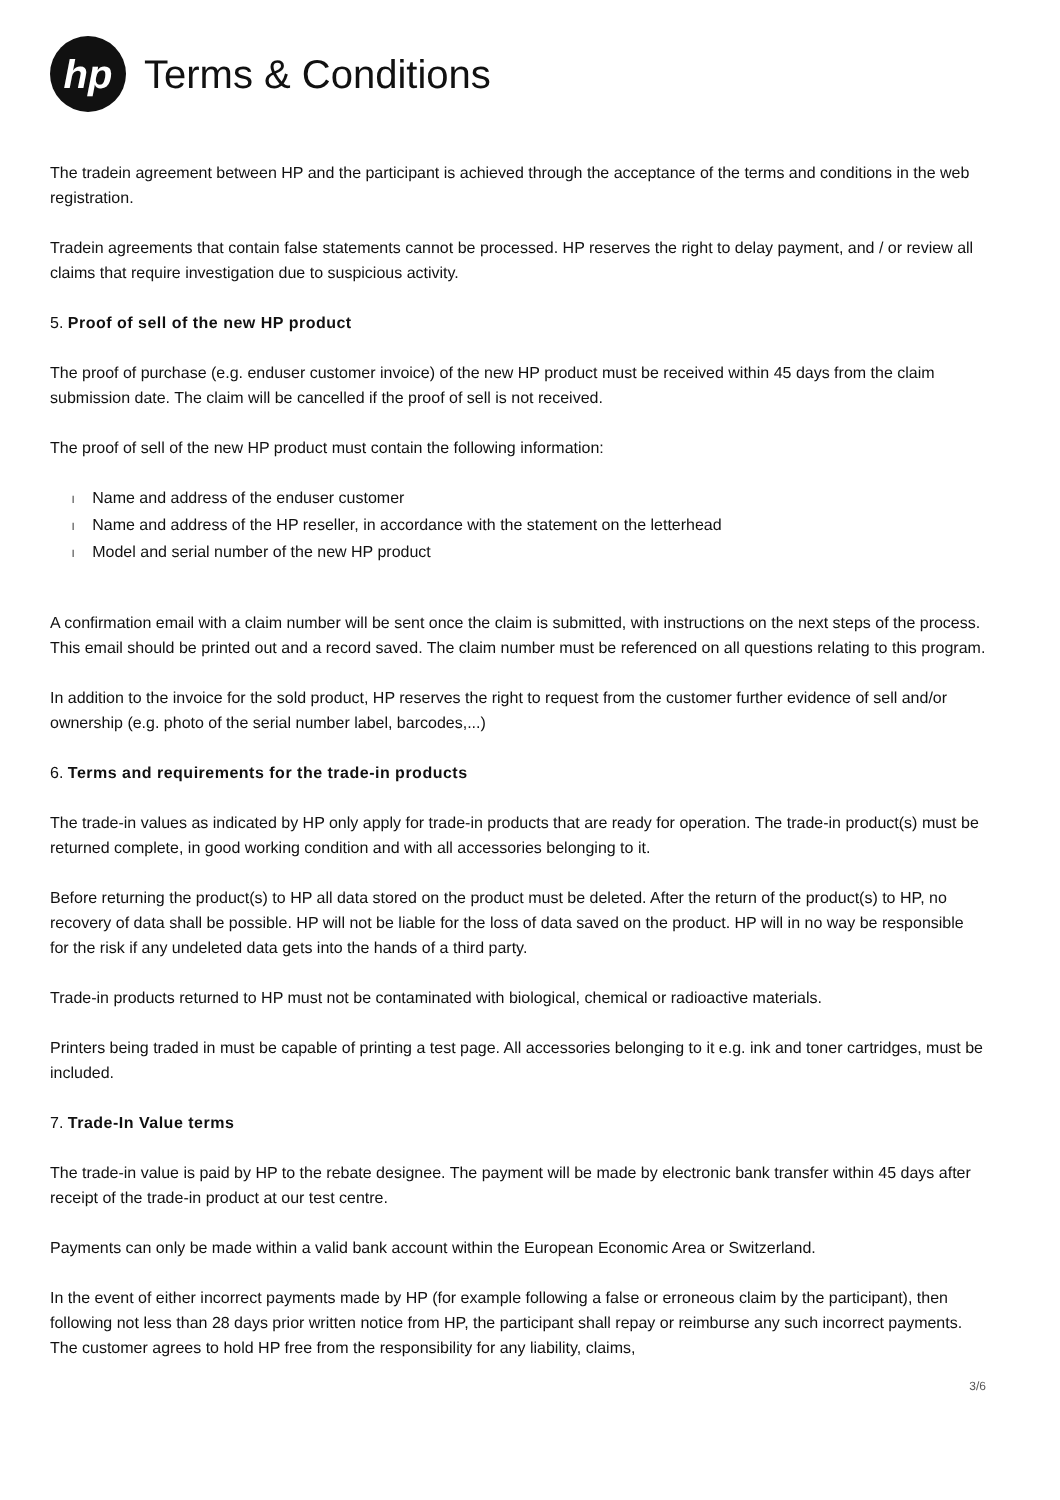hp
Terms & Conditions
The tradein agreement between HP and the participant is achieved through the acceptance of the terms and conditions in the web registration.
Tradein agreements that contain false statements cannot be processed. HP reserves the right to delay payment, and / or review all claims that require investigation due to suspicious activity.
5. Proof of sell of the new HP product
The proof of purchase (e.g. enduser customer invoice) of the new HP product must be received within 45 days from the claim submission date. The claim will be cancelled if the proof of sell is not received.
The proof of sell of the new HP product must contain the following information:
l Name and address of the enduser customer
l Name and address of the HP reseller, in accordance with the statement on the letterhead
l Model and serial number of the new HP product
A confirmation email with a claim number will be sent once the claim is submitted, with instructions on the next steps of the process. This email should be printed out and a record saved. The claim number must be referenced on all questions relating to this program.
In addition to the invoice for the sold product, HP reserves the right to request from the customer further evidence of sell and/or ownership (e.g. photo of the serial number label, barcodes,...)
6. Terms and requirements for the trade-in products
The trade-in values as indicated by HP only apply for trade-in products that are ready for operation. The trade-in product(s) must be returned complete, in good working condition and with all accessories belonging to it.
Before returning the product(s) to HP all data stored on the product must be deleted. After the return of the product(s) to HP, no recovery of data shall be possible. HP will not be liable for the loss of data saved on the product. HP will in no way be responsible for the risk if any undeleted data gets into the hands of a third party.
Trade-in products returned to HP must not be contaminated with biological, chemical or radioactive materials.
Printers being traded in must be capable of printing a test page. All accessories belonging to it e.g. ink and toner cartridges, must be included.
7. Trade-In Value terms
The trade-in value is paid by HP to the rebate designee. The payment will be made by electronic bank transfer within 45 days after receipt of the trade-in product at our test centre.
Payments can only be made within a valid bank account within the European Economic Area or Switzerland.
In the event of either incorrect payments made by HP (for example following a false or erroneous claim by the participant), then following not less than 28 days prior written notice from HP, the participant shall repay or reimburse any such incorrect payments. The customer agrees to hold HP free from the responsibility for any liability, claims,
3/6